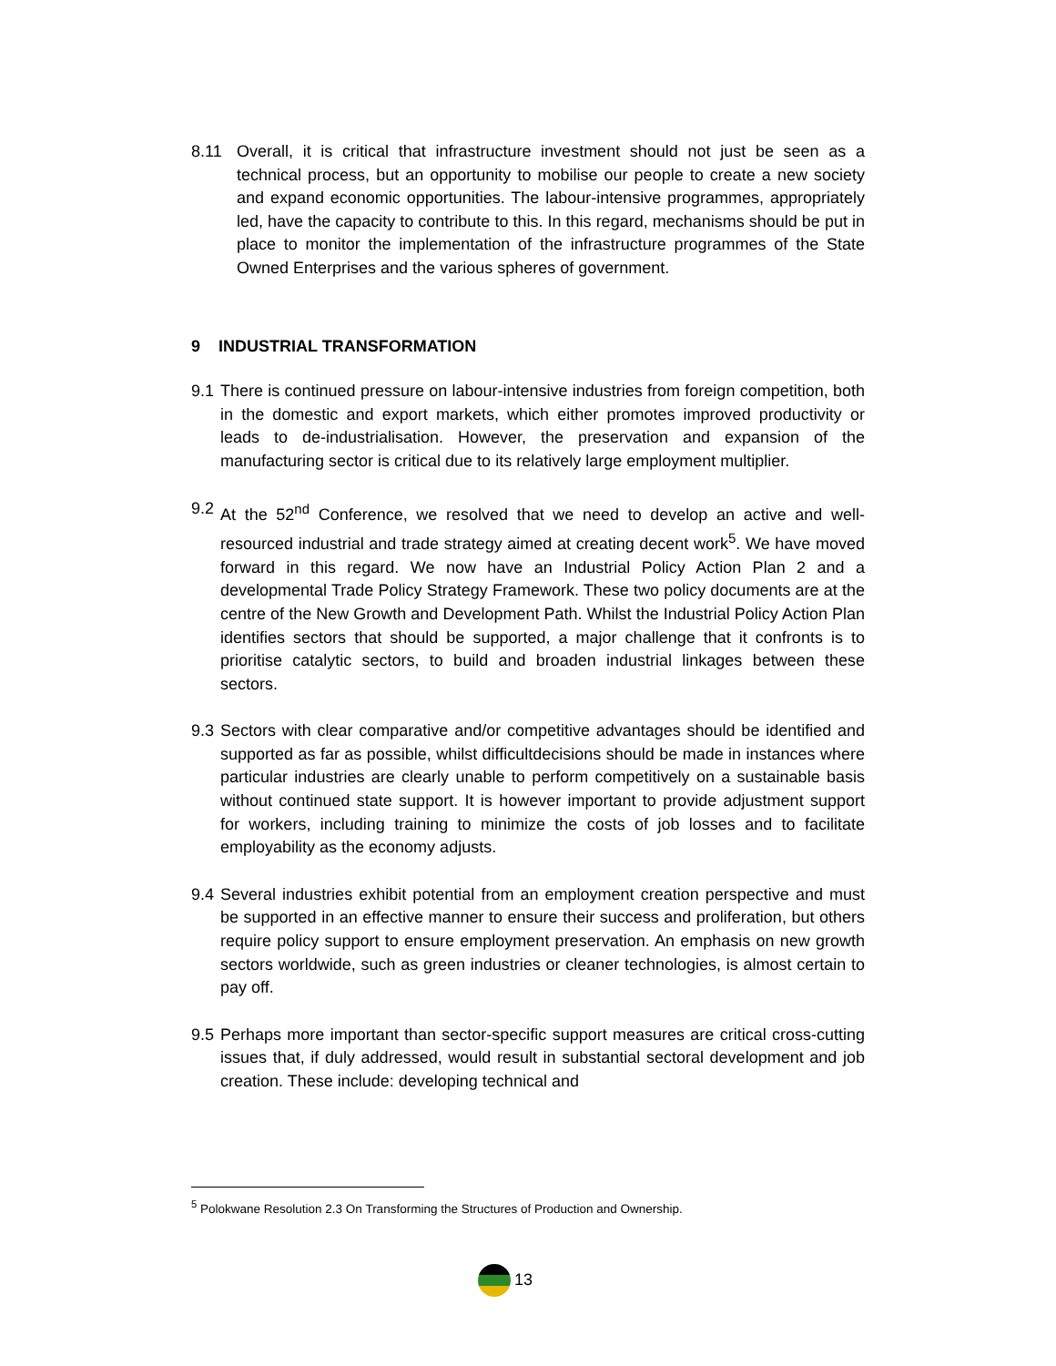8.11 Overall, it is critical that infrastructure investment should not just be seen as a technical process, but an opportunity to mobilise our people to create a new society and expand economic opportunities. The labour-intensive programmes, appropriately led, have the capacity to contribute to this. In this regard, mechanisms should be put in place to monitor the implementation of the infrastructure programmes of the State Owned Enterprises and the various spheres of government.
9 INDUSTRIAL TRANSFORMATION
9.1 There is continued pressure on labour-intensive industries from foreign competition, both in the domestic and export markets, which either promotes improved productivity or leads to de-industrialisation. However, the preservation and expansion of the manufacturing sector is critical due to its relatively large employment multiplier.
9.2 At the 52<sup>nd</sup> Conference, we resolved that we need to develop an active and well-resourced industrial and trade strategy aimed at creating decent work<sup>5</sup>. We have moved forward in this regard. We now have an Industrial Policy Action Plan 2 and a developmental Trade Policy Strategy Framework. These two policy documents are at the centre of the New Growth and Development Path. Whilst the Industrial Policy Action Plan identifies sectors that should be supported, a major challenge that it confronts is to prioritise catalytic sectors, to build and broaden industrial linkages between these sectors.
9.3 Sectors with clear comparative and/or competitive advantages should be identified and supported as far as possible, whilst difficultdecisions should be made in instances where particular industries are clearly unable to perform competitively on a sustainable basis without continued state support. It is however important to provide adjustment support for workers, including training to minimize the costs of job losses and to facilitate employability as the economy adjusts.
9.4 Several industries exhibit potential from an employment creation perspective and must be supported in an effective manner to ensure their success and proliferation, but others require policy support to ensure employment preservation. An emphasis on new growth sectors worldwide, such as green industries or cleaner technologies, is almost certain to pay off.
9.5 Perhaps more important than sector-specific support measures are critical cross-cutting issues that, if duly addressed, would result in substantial sectoral development and job creation. These include: developing technical and
<sup>5</sup> Polokwane Resolution 2.3 On Transforming the Structures of Production and Ownership.
13